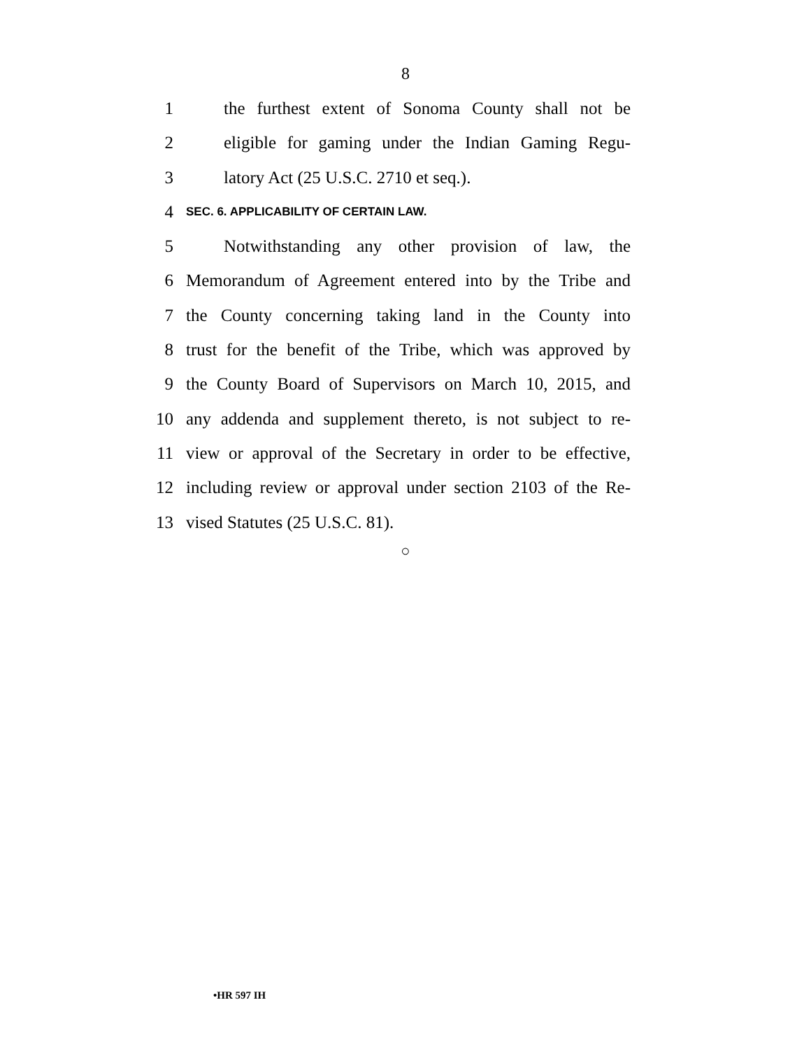8
1 the furthest extent of Sonoma County shall not be
2 eligible for gaming under the Indian Gaming Regu-
3 latory Act (25 U.S.C. 2710 et seq.).
4 SEC. 6. APPLICABILITY OF CERTAIN LAW.
5 Notwithstanding any other provision of law, the
6 Memorandum of Agreement entered into by the Tribe and
7 the County concerning taking land in the County into
8 trust for the benefit of the Tribe, which was approved by
9 the County Board of Supervisors on March 10, 2015, and
10 any addenda and supplement thereto, is not subject to re-
11 view or approval of the Secretary in order to be effective,
12 including review or approval under section 2103 of the Re-
13 vised Statutes (25 U.S.C. 81).
○
•HR 597 IH